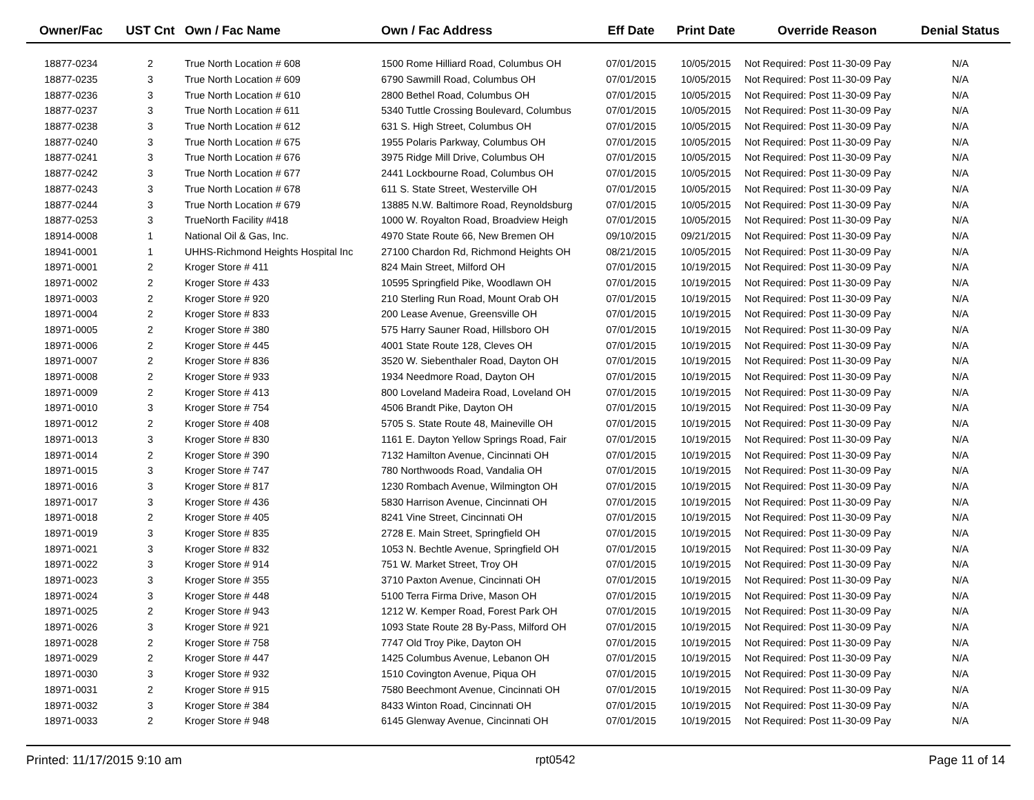| Owner/Fac | UST Cnt | Own / Fac Name | Own / Fac Address | Eff Date | Print Date | Override Reason | Denial Status |
| --- | --- | --- | --- | --- | --- | --- | --- |
| 18877-0234 | 2 | True North Location # 608 | 1500 Rome Hilliard Road, Columbus OH | 07/01/2015 | 10/05/2015 | Not Required: Post 11-30-09 Pay | N/A |
| 18877-0235 | 3 | True North Location # 609 | 6790 Sawmill Road, Columbus OH | 07/01/2015 | 10/05/2015 | Not Required: Post 11-30-09 Pay | N/A |
| 18877-0236 | 3 | True North Location # 610 | 2800 Bethel Road, Columbus OH | 07/01/2015 | 10/05/2015 | Not Required: Post 11-30-09 Pay | N/A |
| 18877-0237 | 3 | True North Location # 611 | 5340 Tuttle Crossing Boulevard, Columbus | 07/01/2015 | 10/05/2015 | Not Required: Post 11-30-09 Pay | N/A |
| 18877-0238 | 3 | True North Location # 612 | 631 S. High Street, Columbus OH | 07/01/2015 | 10/05/2015 | Not Required: Post 11-30-09 Pay | N/A |
| 18877-0240 | 3 | True North Location # 675 | 1955 Polaris Parkway, Columbus OH | 07/01/2015 | 10/05/2015 | Not Required: Post 11-30-09 Pay | N/A |
| 18877-0241 | 3 | True North Location # 676 | 3975 Ridge Mill Drive, Columbus OH | 07/01/2015 | 10/05/2015 | Not Required: Post 11-30-09 Pay | N/A |
| 18877-0242 | 3 | True North Location # 677 | 2441 Lockbourne Road, Columbus OH | 07/01/2015 | 10/05/2015 | Not Required: Post 11-30-09 Pay | N/A |
| 18877-0243 | 3 | True North Location # 678 | 611 S. State Street, Westerville OH | 07/01/2015 | 10/05/2015 | Not Required: Post 11-30-09 Pay | N/A |
| 18877-0244 | 3 | True North Location # 679 | 13885 N.W. Baltimore Road, Reynoldsburg | 07/01/2015 | 10/05/2015 | Not Required: Post 11-30-09 Pay | N/A |
| 18877-0253 | 3 | TrueNorth Facility #418 | 1000 W. Royalton Road, Broadview Heigh | 07/01/2015 | 10/05/2015 | Not Required: Post 11-30-09 Pay | N/A |
| 18914-0008 | 1 | National Oil & Gas, Inc. | 4970 State Route 66, New Bremen OH | 09/10/2015 | 09/21/2015 | Not Required: Post 11-30-09 Pay | N/A |
| 18941-0001 | 1 | UHHS-Richmond Heights Hospital Inc | 27100 Chardon Rd, Richmond Heights OH | 08/21/2015 | 10/05/2015 | Not Required: Post 11-30-09 Pay | N/A |
| 18971-0001 | 2 | Kroger Store # 411 | 824 Main Street, Milford OH | 07/01/2015 | 10/19/2015 | Not Required: Post 11-30-09 Pay | N/A |
| 18971-0002 | 2 | Kroger Store # 433 | 10595 Springfield Pike, Woodlawn OH | 07/01/2015 | 10/19/2015 | Not Required: Post 11-30-09 Pay | N/A |
| 18971-0003 | 2 | Kroger Store # 920 | 210 Sterling Run Road, Mount Orab OH | 07/01/2015 | 10/19/2015 | Not Required: Post 11-30-09 Pay | N/A |
| 18971-0004 | 2 | Kroger Store # 833 | 200 Lease Avenue, Greensville OH | 07/01/2015 | 10/19/2015 | Not Required: Post 11-30-09 Pay | N/A |
| 18971-0005 | 2 | Kroger Store # 380 | 575 Harry Sauner Road, Hillsboro OH | 07/01/2015 | 10/19/2015 | Not Required: Post 11-30-09 Pay | N/A |
| 18971-0006 | 2 | Kroger Store # 445 | 4001 State Route 128, Cleves OH | 07/01/2015 | 10/19/2015 | Not Required: Post 11-30-09 Pay | N/A |
| 18971-0007 | 2 | Kroger Store # 836 | 3520 W. Siebenthaler Road, Dayton OH | 07/01/2015 | 10/19/2015 | Not Required: Post 11-30-09 Pay | N/A |
| 18971-0008 | 2 | Kroger Store # 933 | 1934 Needmore Road, Dayton OH | 07/01/2015 | 10/19/2015 | Not Required: Post 11-30-09 Pay | N/A |
| 18971-0009 | 2 | Kroger Store # 413 | 800 Loveland Madeira Road, Loveland OH | 07/01/2015 | 10/19/2015 | Not Required: Post 11-30-09 Pay | N/A |
| 18971-0010 | 3 | Kroger Store # 754 | 4506 Brandt Pike, Dayton OH | 07/01/2015 | 10/19/2015 | Not Required: Post 11-30-09 Pay | N/A |
| 18971-0012 | 2 | Kroger Store # 408 | 5705 S. State Route 48, Maineville OH | 07/01/2015 | 10/19/2015 | Not Required: Post 11-30-09 Pay | N/A |
| 18971-0013 | 3 | Kroger Store # 830 | 1161 E. Dayton Yellow Springs Road, Fair | 07/01/2015 | 10/19/2015 | Not Required: Post 11-30-09 Pay | N/A |
| 18971-0014 | 2 | Kroger Store # 390 | 7132 Hamilton Avenue, Cincinnati OH | 07/01/2015 | 10/19/2015 | Not Required: Post 11-30-09 Pay | N/A |
| 18971-0015 | 3 | Kroger Store # 747 | 780 Northwoods Road, Vandalia OH | 07/01/2015 | 10/19/2015 | Not Required: Post 11-30-09 Pay | N/A |
| 18971-0016 | 3 | Kroger Store # 817 | 1230 Rombach Avenue, Wilmington OH | 07/01/2015 | 10/19/2015 | Not Required: Post 11-30-09 Pay | N/A |
| 18971-0017 | 3 | Kroger Store # 436 | 5830 Harrison Avenue, Cincinnati OH | 07/01/2015 | 10/19/2015 | Not Required: Post 11-30-09 Pay | N/A |
| 18971-0018 | 2 | Kroger Store # 405 | 8241 Vine Street, Cincinnati OH | 07/01/2015 | 10/19/2015 | Not Required: Post 11-30-09 Pay | N/A |
| 18971-0019 | 3 | Kroger Store # 835 | 2728 E. Main Street, Springfield OH | 07/01/2015 | 10/19/2015 | Not Required: Post 11-30-09 Pay | N/A |
| 18971-0021 | 3 | Kroger Store # 832 | 1053 N. Bechtle Avenue, Springfield OH | 07/01/2015 | 10/19/2015 | Not Required: Post 11-30-09 Pay | N/A |
| 18971-0022 | 3 | Kroger Store # 914 | 751 W. Market Street, Troy OH | 07/01/2015 | 10/19/2015 | Not Required: Post 11-30-09 Pay | N/A |
| 18971-0023 | 3 | Kroger Store # 355 | 3710 Paxton Avenue, Cincinnati OH | 07/01/2015 | 10/19/2015 | Not Required: Post 11-30-09 Pay | N/A |
| 18971-0024 | 3 | Kroger Store # 448 | 5100 Terra Firma Drive, Mason OH | 07/01/2015 | 10/19/2015 | Not Required: Post 11-30-09 Pay | N/A |
| 18971-0025 | 2 | Kroger Store # 943 | 1212 W. Kemper Road, Forest Park OH | 07/01/2015 | 10/19/2015 | Not Required: Post 11-30-09 Pay | N/A |
| 18971-0026 | 3 | Kroger Store # 921 | 1093 State Route 28 By-Pass, Milford OH | 07/01/2015 | 10/19/2015 | Not Required: Post 11-30-09 Pay | N/A |
| 18971-0028 | 2 | Kroger Store # 758 | 7747 Old Troy Pike, Dayton OH | 07/01/2015 | 10/19/2015 | Not Required: Post 11-30-09 Pay | N/A |
| 18971-0029 | 2 | Kroger Store # 447 | 1425 Columbus Avenue, Lebanon OH | 07/01/2015 | 10/19/2015 | Not Required: Post 11-30-09 Pay | N/A |
| 18971-0030 | 3 | Kroger Store # 932 | 1510 Covington Avenue, Piqua OH | 07/01/2015 | 10/19/2015 | Not Required: Post 11-30-09 Pay | N/A |
| 18971-0031 | 2 | Kroger Store # 915 | 7580 Beechmont Avenue, Cincinnati OH | 07/01/2015 | 10/19/2015 | Not Required: Post 11-30-09 Pay | N/A |
| 18971-0032 | 3 | Kroger Store # 384 | 8433 Winton Road, Cincinnati OH | 07/01/2015 | 10/19/2015 | Not Required: Post 11-30-09 Pay | N/A |
| 18971-0033 | 2 | Kroger Store # 948 | 6145 Glenway Avenue, Cincinnati OH | 07/01/2015 | 10/19/2015 | Not Required: Post 11-30-09 Pay | N/A |
Printed: 11/17/2015 9:10 am rpt0542 Page 11 of 14